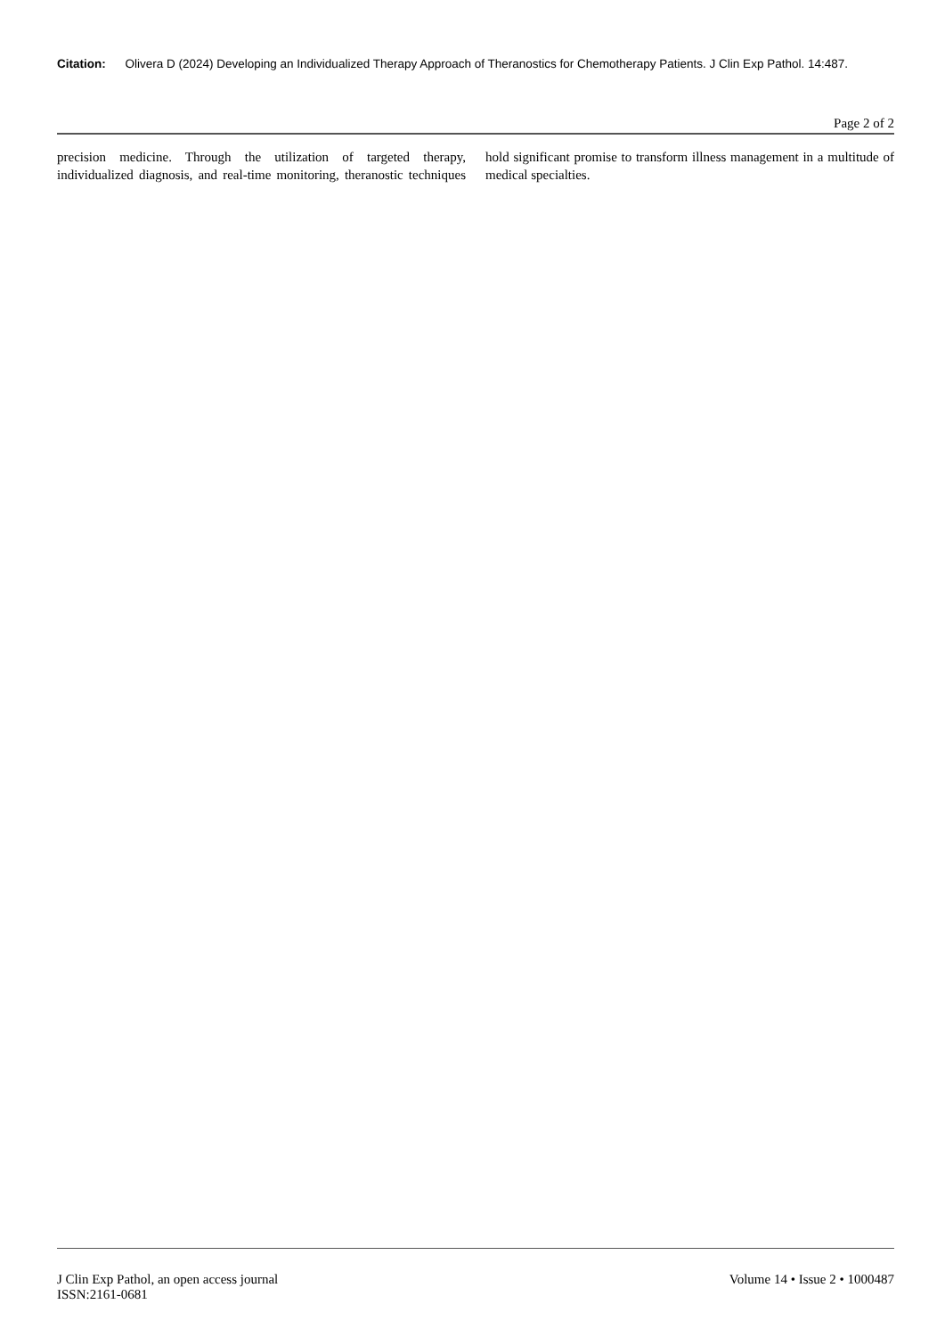Citation: Olivera D (2024) Developing an Individualized Therapy Approach of Theranostics for Chemotherapy Patients. J Clin Exp Pathol. 14:487.
Page 2 of 2
precision medicine. Through the utilization of targeted therapy, individualized diagnosis, and real-time monitoring, theranostic techniques hold significant promise to transform illness management in a multitude of medical specialties.
J Clin Exp Pathol, an open access journal
ISSN:2161-0681
Volume 14 • Issue 2 • 1000487